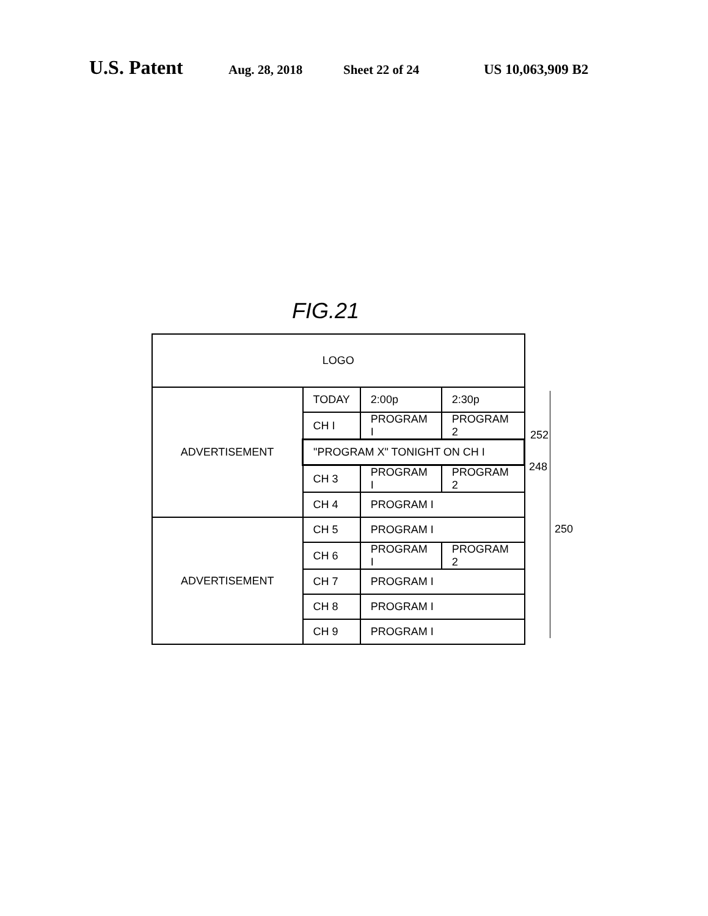U.S. Patent Aug. 28, 2018 Sheet 22 of 24 US 10,063,909 B2
FIG.21
| LOGO | | | |
| ADVERTISEMENT | TODAY | 2:00p | 2:30p |
| | CH I | PROGRAM I | PROGRAM 2 |
| | "PROGRAM X" TONIGHT ON CH I | | |
| | CH 3 | PROGRAM I | PROGRAM 2 |
| | CH 4 | PROGRAM I | |
| ADVERTISEMENT | CH 5 | PROGRAM I | |
| | CH 6 | PROGRAM I | PROGRAM 2 |
| | CH 7 | PROGRAM I | |
| | CH 8 | PROGRAM I | |
| | CH 9 | PROGRAM I | |
252
248
250